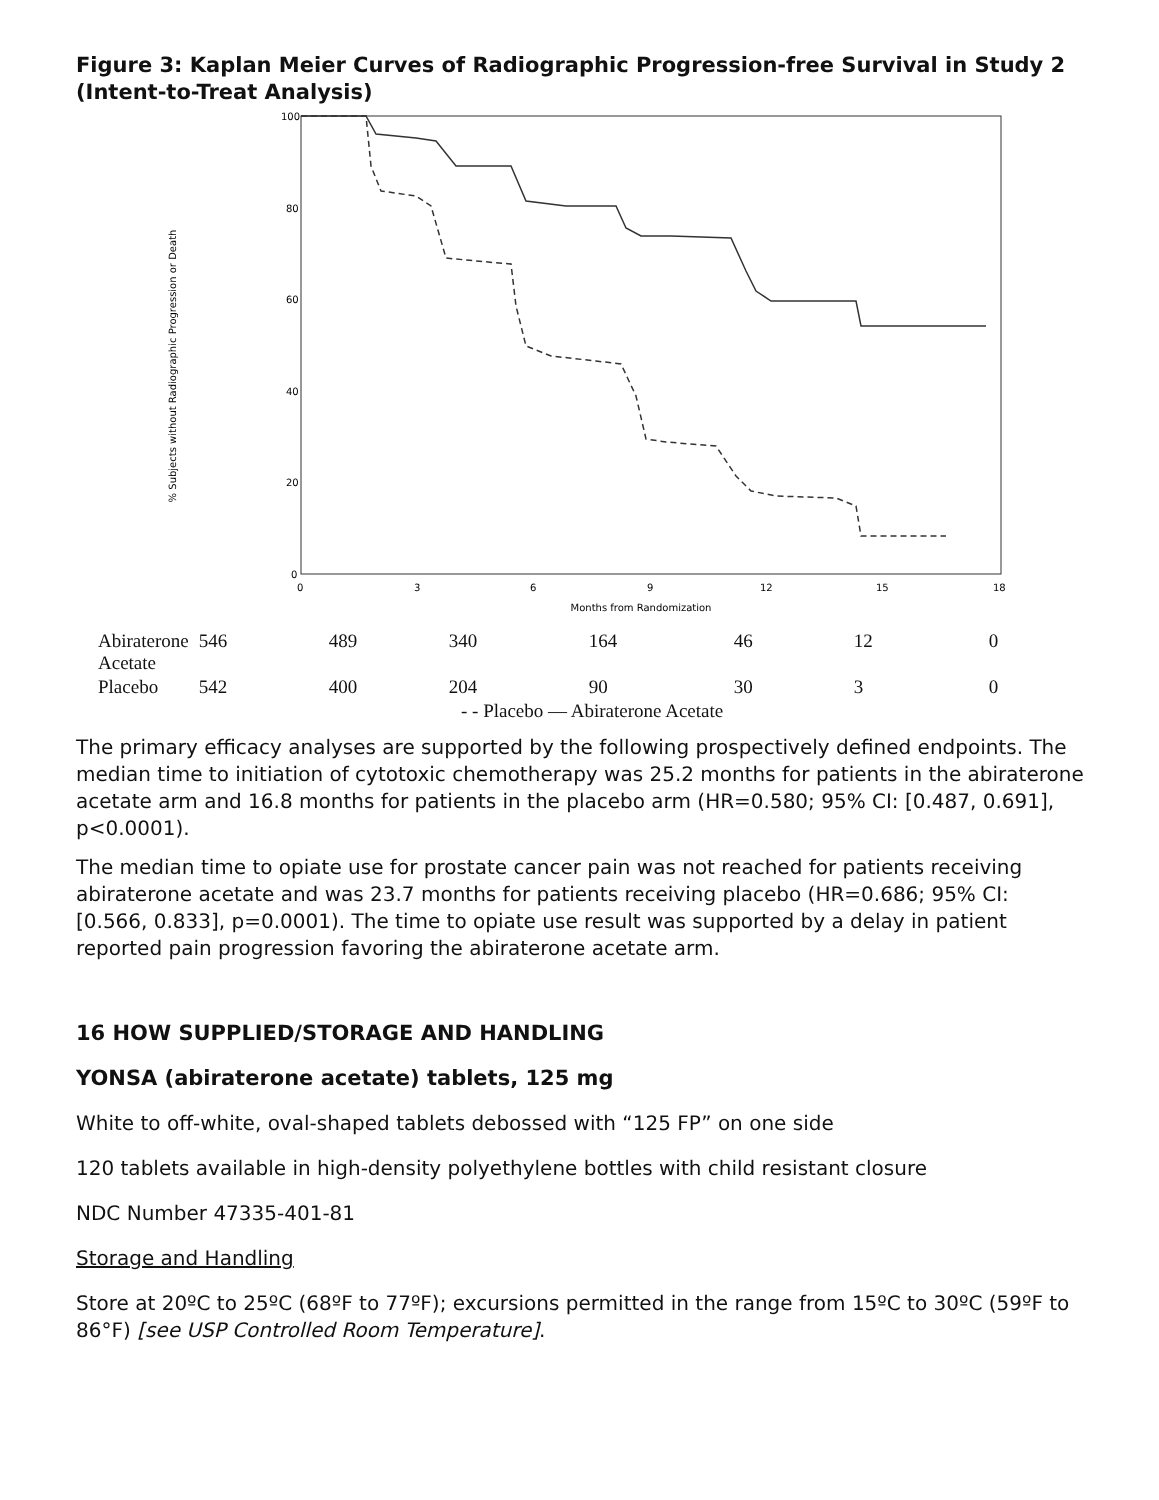Figure 3: Kaplan Meier Curves of Radiographic Progression-free Survival in Study 2 (Intent-to-Treat Analysis)
% Subjects without Radiographic Progression or Death
100
80
60
40
20
0
0
3
6
9
12
15
18
Months from Randomization
| Abiraterone Acetate | 546 | 489 | 340 | 164 | 46 | 12 | 0 |
| Placebo | 542 | 400 | 204 | 90 | 30 | 3 | 0 |
- - Placebo — Abiraterone Acetate
The primary efficacy analyses are supported by the following prospectively defined endpoints. The median time to initiation of cytotoxic chemotherapy was 25.2 months for patients in the abiraterone acetate arm and 16.8 months for patients in the placebo arm (HR=0.580; 95% CI: [0.487, 0.691], p<0.0001).
The median time to opiate use for prostate cancer pain was not reached for patients receiving abiraterone acetate and was 23.7 months for patients receiving placebo (HR=0.686; 95% CI: [0.566, 0.833], p=0.0001). The time to opiate use result was supported by a delay in patient reported pain progression favoring the abiraterone acetate arm.
16 HOW SUPPLIED/STORAGE AND HANDLING
YONSA (abiraterone acetate) tablets, 125 mg
White to off-white, oval-shaped tablets debossed with “125 FP” on one side
120 tablets available in high-density polyethylene bottles with child resistant closure
NDC Number 47335-401-81
Storage and Handling
Store at 20ºC to 25ºC (68ºF to 77ºF); excursions permitted in the range from 15ºC to 30ºC (59ºF to 86°F) [see USP Controlled Room Temperature].